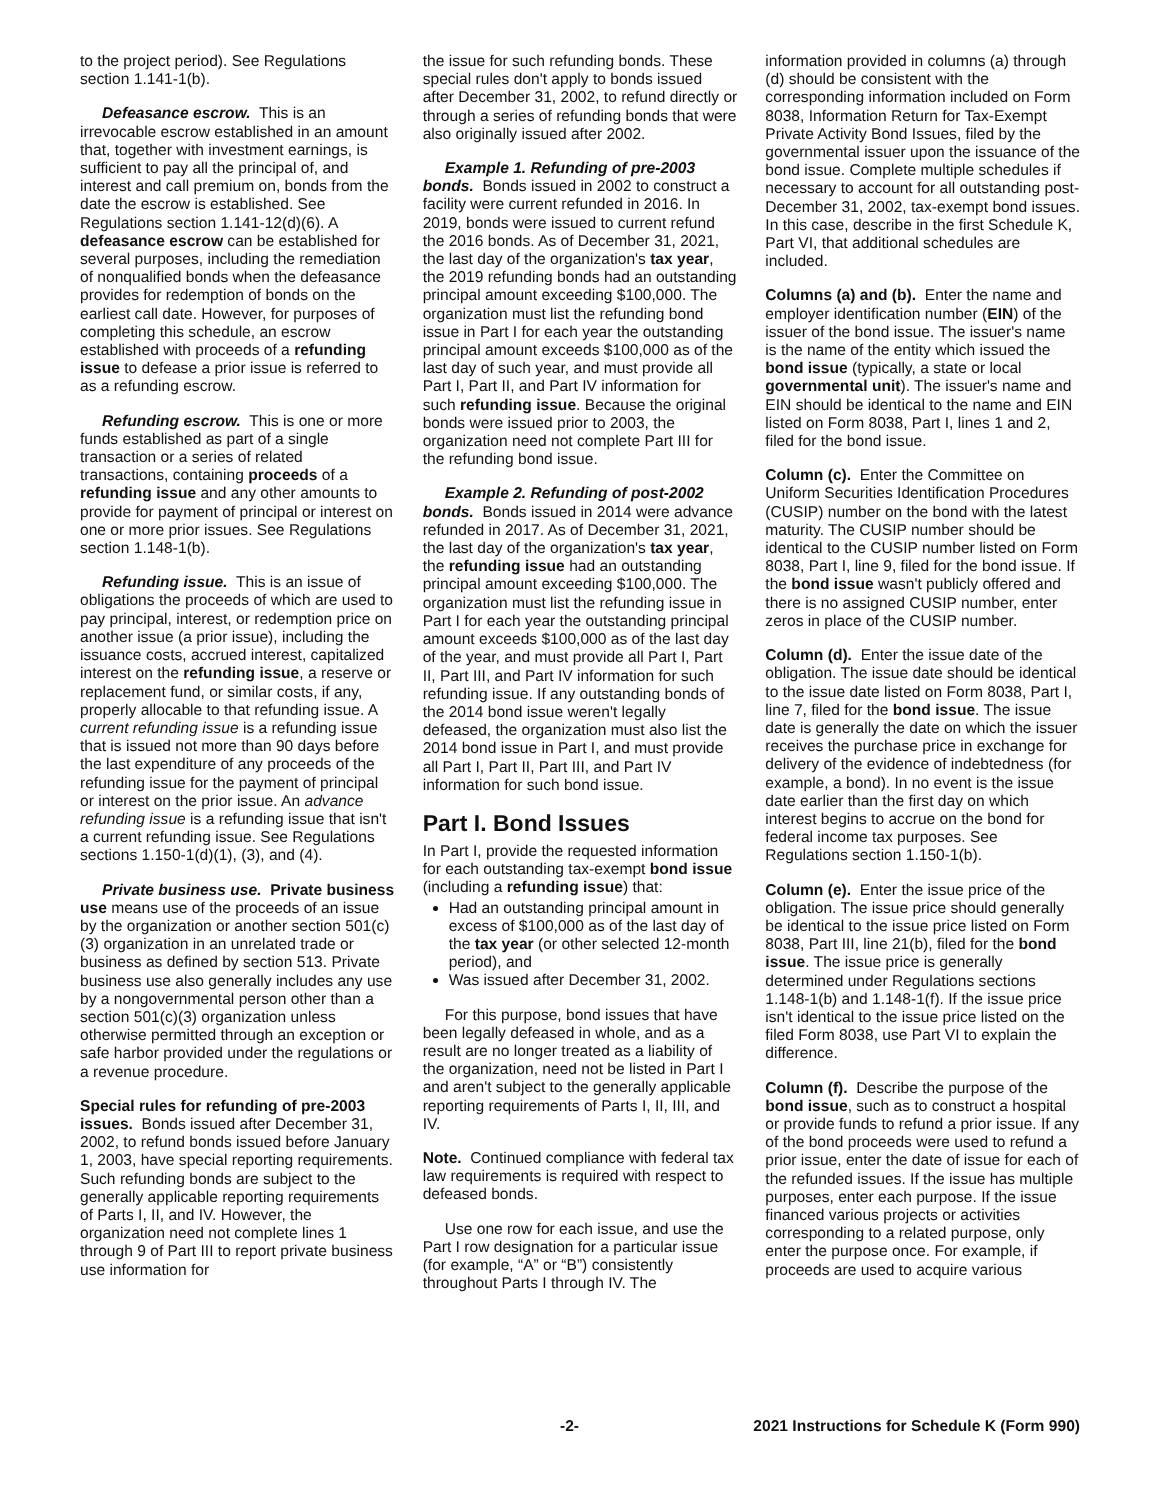to the project period). See Regulations section 1.141-1(b).
Defeasance escrow. This is an irrevocable escrow established in an amount that, together with investment earnings, is sufficient to pay all the principal of, and interest and call premium on, bonds from the date the escrow is established. See Regulations section 1.141-12(d)(6). A defeasance escrow can be established for several purposes, including the remediation of nonqualified bonds when the defeasance provides for redemption of bonds on the earliest call date. However, for purposes of completing this schedule, an escrow established with proceeds of a refunding issue to defease a prior issue is referred to as a refunding escrow.
Refunding escrow. This is one or more funds established as part of a single transaction or a series of related transactions, containing proceeds of a refunding issue and any other amounts to provide for payment of principal or interest on one or more prior issues. See Regulations section 1.148-1(b).
Refunding issue. This is an issue of obligations the proceeds of which are used to pay principal, interest, or redemption price on another issue (a prior issue), including the issuance costs, accrued interest, capitalized interest on the refunding issue, a reserve or replacement fund, or similar costs, if any, properly allocable to that refunding issue. A current refunding issue is a refunding issue that is issued not more than 90 days before the last expenditure of any proceeds of the refunding issue for the payment of principal or interest on the prior issue. An advance refunding issue is a refunding issue that isn't a current refunding issue. See Regulations sections 1.150-1(d)(1), (3), and (4).
Private business use. Private business use means use of the proceeds of an issue by the organization or another section 501(c)(3) organization in an unrelated trade or business as defined by section 513. Private business use also generally includes any use by a nongovernmental person other than a section 501(c)(3) organization unless otherwise permitted through an exception or safe harbor provided under the regulations or a revenue procedure.
Special rules for refunding of pre-2003 issues. Bonds issued after December 31, 2002, to refund bonds issued before January 1, 2003, have special reporting requirements. Such refunding bonds are subject to the generally applicable reporting requirements of Parts I, II, and IV. However, the organization need not complete lines 1 through 9 of Part III to report private business use information for
the issue for such refunding bonds. These special rules don't apply to bonds issued after December 31, 2002, to refund directly or through a series of refunding bonds that were also originally issued after 2002.
Example 1. Refunding of pre-2003 bonds. Bonds issued in 2002 to construct a facility were current refunded in 2016. In 2019, bonds were issued to current refund the 2016 bonds. As of December 31, 2021, the last day of the organization's tax year, the 2019 refunding bonds had an outstanding principal amount exceeding $100,000. The organization must list the refunding bond issue in Part I for each year the outstanding principal amount exceeds $100,000 as of the last day of such year, and must provide all Part I, Part II, and Part IV information for such refunding issue. Because the original bonds were issued prior to 2003, the organization need not complete Part III for the refunding bond issue.
Example 2. Refunding of post-2002 bonds. Bonds issued in 2014 were advance refunded in 2017. As of December 31, 2021, the last day of the organization's tax year, the refunding issue had an outstanding principal amount exceeding $100,000. The organization must list the refunding issue in Part I for each year the outstanding principal amount exceeds $100,000 as of the last day of the year, and must provide all Part I, Part II, Part III, and Part IV information for such refunding issue. If any outstanding bonds of the 2014 bond issue weren't legally defeased, the organization must also list the 2014 bond issue in Part I, and must provide all Part I, Part II, Part III, and Part IV information for such bond issue.
Part I. Bond Issues
In Part I, provide the requested information for each outstanding tax-exempt bond issue (including a refunding issue) that:
Had an outstanding principal amount in excess of $100,000 as of the last day of the tax year (or other selected 12-month period), and
Was issued after December 31, 2002.
For this purpose, bond issues that have been legally defeased in whole, and as a result are no longer treated as a liability of the organization, need not be listed in Part I and aren't subject to the generally applicable reporting requirements of Parts I, II, III, and IV.
Note. Continued compliance with federal tax law requirements is required with respect to defeased bonds.
Use one row for each issue, and use the Part I row designation for a particular issue (for example, “A” or “B”) consistently throughout Parts I through IV. The
information provided in columns (a) through (d) should be consistent with the corresponding information included on Form 8038, Information Return for Tax-Exempt Private Activity Bond Issues, filed by the governmental issuer upon the issuance of the bond issue. Complete multiple schedules if necessary to account for all outstanding post-December 31, 2002, tax-exempt bond issues. In this case, describe in the first Schedule K, Part VI, that additional schedules are included.
Columns (a) and (b). Enter the name and employer identification number (EIN) of the issuer of the bond issue. The issuer's name is the name of the entity which issued the bond issue (typically, a state or local governmental unit). The issuer's name and EIN should be identical to the name and EIN listed on Form 8038, Part I, lines 1 and 2, filed for the bond issue.
Column (c). Enter the Committee on Uniform Securities Identification Procedures (CUSIP) number on the bond with the latest maturity. The CUSIP number should be identical to the CUSIP number listed on Form 8038, Part I, line 9, filed for the bond issue. If the bond issue wasn't publicly offered and there is no assigned CUSIP number, enter zeros in place of the CUSIP number.
Column (d). Enter the issue date of the obligation. The issue date should be identical to the issue date listed on Form 8038, Part I, line 7, filed for the bond issue. The issue date is generally the date on which the issuer receives the purchase price in exchange for delivery of the evidence of indebtedness (for example, a bond). In no event is the issue date earlier than the first day on which interest begins to accrue on the bond for federal income tax purposes. See Regulations section 1.150-1(b).
Column (e). Enter the issue price of the obligation. The issue price should generally be identical to the issue price listed on Form 8038, Part III, line 21(b), filed for the bond issue. The issue price is generally determined under Regulations sections 1.148-1(b) and 1.148-1(f). If the issue price isn't identical to the issue price listed on the filed Form 8038, use Part VI to explain the difference.
Column (f). Describe the purpose of the bond issue, such as to construct a hospital or provide funds to refund a prior issue. If any of the bond proceeds were used to refund a prior issue, enter the date of issue for each of the refunded issues. If the issue has multiple purposes, enter each purpose. If the issue financed various projects or activities corresponding to a related purpose, only enter the purpose once. For example, if proceeds are used to acquire various
-2- 2021 Instructions for Schedule K (Form 990)